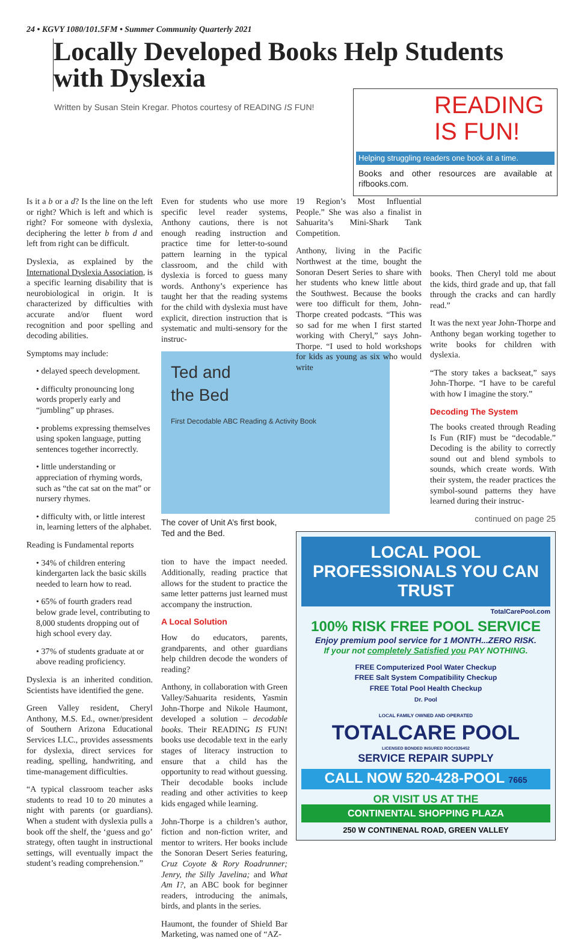24 • KGVY 1080/101.5FM • Summer Community Quarterly 2021
Locally Developed Books Help Students with Dyslexia
Written by Susan Stein Kregar. Photos courtesy of READING IS FUN!
READING
IS FUN!
Helping struggling readers one book at a time.
Books and other resources are available at rifbooks.com.
Is it a b or a d? Is the line on the left or right? Which is left and which is right? For someone with dyslexia, deciphering the letter b from d and left from right can be difficult.
Dyslexia, as explained by the International Dyslexia Association, is a specific learning disability that is neurobiological in origin. It is characterized by difficulties with accurate and/or fluent word recognition and poor spelling and decoding abilities.
Symptoms may include:
• delayed speech development.
• difficulty pronouncing long words properly early and “jumbling” up phrases.
• problems expressing themselves using spoken language, putting sentences together incorrectly.
• little understanding or appreciation of rhyming words, such as “the cat sat on the mat” or nursery rhymes.
• difficulty with, or little interest in, learning letters of the alphabet.
Reading is Fundamental reports
• 34% of children entering kindergarten lack the basic skills needed to learn how to read.
• 65% of fourth graders read below grade level, contributing to 8,000 students dropping out of high school every day.
• 37% of students graduate at or above reading proficiency.
Dyslexia is an inherited condition. Scientists have identified the gene.
Green Valley resident, Cheryl Anthony, M.S. Ed., owner/president of Southern Arizona Educational Services LLC., provides assessments for dyslexia, direct services for reading, spelling, handwriting, and time-management difficulties.
“A typical classroom teacher asks students to read 10 to 20 minutes a night with parents (or guardians). When a student with dyslexia pulls a book off the shelf, the ‘guess and go’ strategy, often taught in instructional settings, will eventually impact the student’s reading comprehension.”
Even for students who use more specific level reader systems, Anthony cautions, there is not enough reading instruction and practice time for letter-to-sound pattern learning in the typical classroom, and the child with dyslexia is forced to guess many words. Anthony’s experience has taught her that the reading systems for the child with dyslexia must have explicit, direction instruction that is systematic and multi-sensory for the instruc-
Ted and
the Bed
First Decodable ABC Reading & Activity Book
The cover of Unit A’s first book, Ted and the Bed.
tion to have the impact needed. Additionally, reading practice that allows for the student to practice the same letter patterns just learned must accompany the instruction.
A Local Solution
How do educators, parents, grandparents, and other guardians help children decode the wonders of reading?
Anthony, in collaboration with Green Valley/Sahuarita residents, Yasmin John-Thorpe and Nikole Haumont, developed a solution – decodable books. Their READING IS FUN! books use decodable text in the early stages of literacy instruction to ensure that a child has the opportunity to read without guessing. Their decodable books include reading and other activities to keep kids engaged while learning.
John-Thorpe is a children’s author, fiction and non-fiction writer, and mentor to writers. Her books include the Sonoran Desert Series featuring, Cruz Coyote & Rory Roadrunner; Jenry, the Silly Javelina; and What Am I?, an ABC book for beginner readers, introducing the animals, birds, and plants in the series.
Haumont, the founder of Shield Bar Marketing, was named one of “AZ-
19 Region’s Most Influential People.” She was also a finalist in Sahuarita’s Mini-Shark Tank Competition.
Anthony, living in the Pacific Northwest at the time, bought the Sonoran Desert Series to share with her students who knew little about the Southwest. Because the books were too difficult for them, John-Thorpe created podcasts. “This was so sad for me when I first started working with Cheryl,” says John-Thorpe. “I used to hold workshops for kids as young as six who would write
books. Then Cheryl told me about the kids, third grade and up, that fall through the cracks and can hardly read.”
It was the next year John-Thorpe and Anthony began working together to write books for children with dyslexia.
“The story takes a backseat,” says John-Thorpe. “I have to be careful with how I imagine the story.”
Decoding The System
The books created through Reading Is Fun (RIF) must be “decodable.” Decoding is the ability to correctly sound out and blend symbols to sounds, which create words. With their system, the reader practices the symbol-sound patterns they have learned during their instruc-
continued on page 25
LOCAL POOL PROFESSIONALS YOU CAN TRUST
TotalCarePool.com
100% RISK FREE POOL SERVICE
Enjoy premium pool service for 1 MONTH...ZERO RISK.
If your not completely Satisfied you PAY NOTHING.
FREE Computerized Pool Water Checkup
FREE Salt System Compatibility Checkup
FREE Total Pool Health Checkup
Dr. Pool
LOCAL FAMILY OWNED AND OPERATED
TOTALCARE POOL
LICENSED BONDED INSURED ROC#326452
SERVICE REPAIR SUPPLY
CALL NOW 520-428-POOL 7665
OR VISIT US AT THE
CONTINENTAL SHOPPING PLAZA
250 W CONTINENAL ROAD, GREEN VALLEY